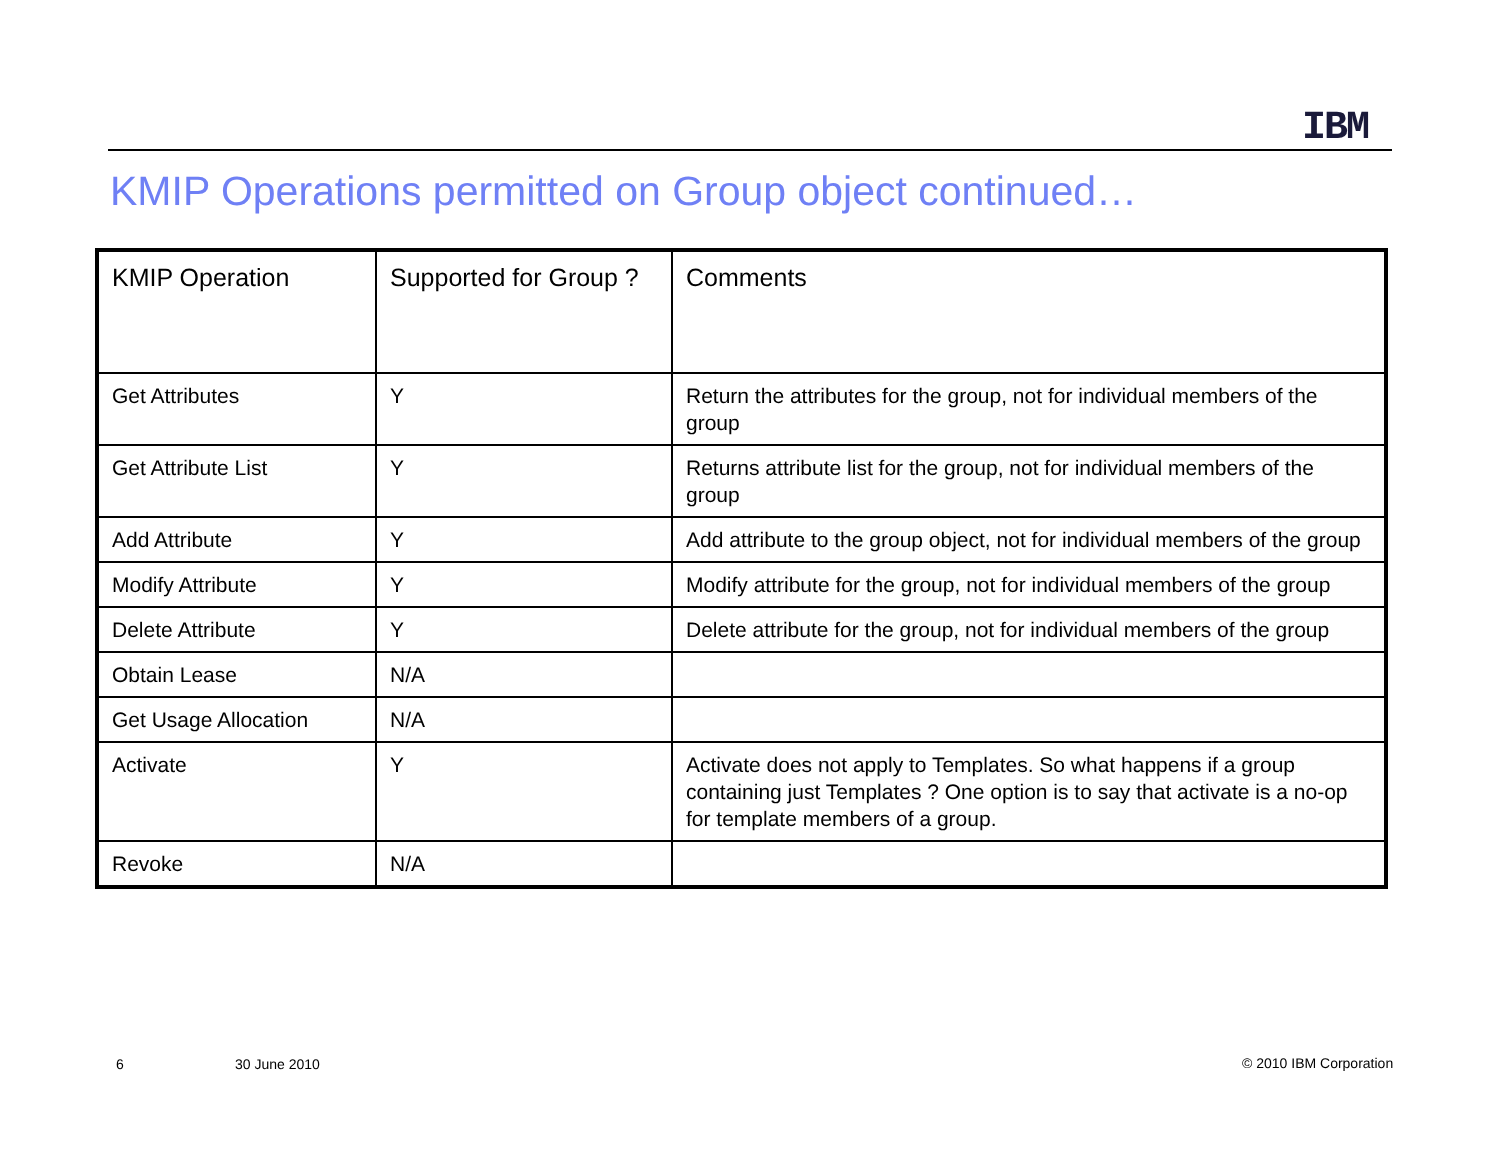IBM
KMIP Operations permitted on Group object continued…
| KMIP Operation | Supported for Group ? | Comments |
| Get Attributes | Y | Return the attributes for the group, not for individual members of the group |
| Get Attribute List | Y | Returns attribute list for the group, not for individual members of the group |
| Add Attribute | Y | Add attribute to the group object, not for individual members of the group |
| Modify Attribute | Y | Modify attribute for the group, not for individual members of the group |
| Delete Attribute | Y | Delete attribute for the group, not for individual members of the group |
| Obtain Lease | N/A | |
| Get Usage Allocation | N/A | |
| Activate | Y | Activate does not apply to Templates. So what happens if a group containing just Templates ? One option is to say that activate is a no-op for template members of a group. |
| Revoke | N/A | |
6 30 June 2010 © 2010 IBM Corporation